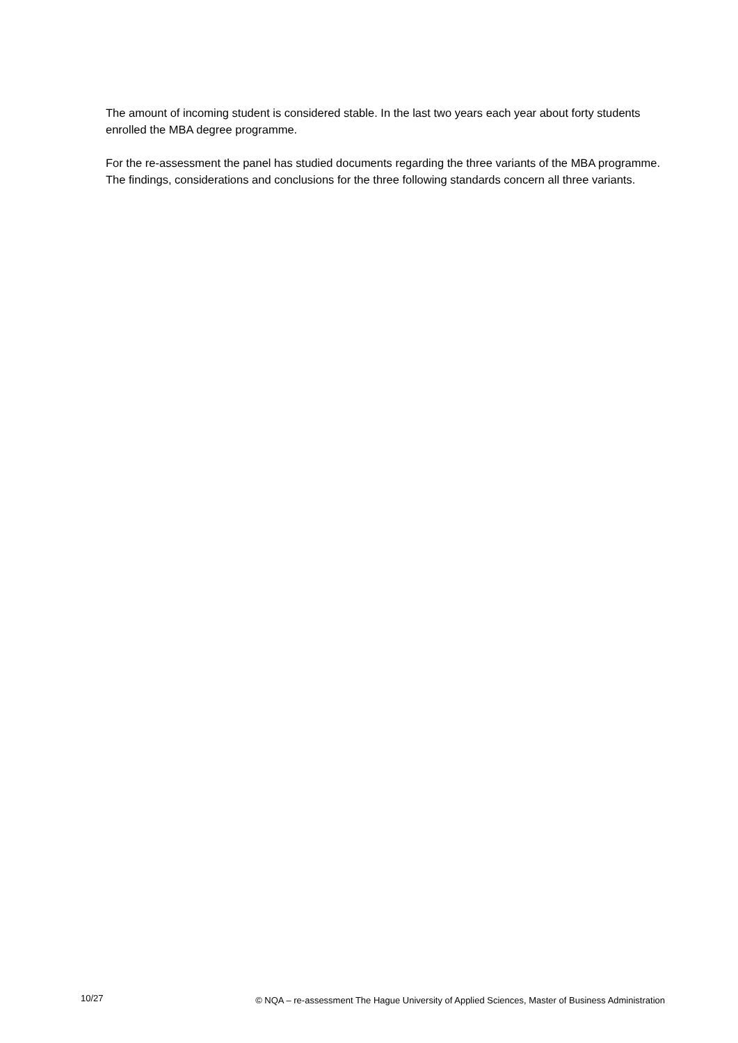The amount of incoming student is considered stable. In the last two years each year about forty students enrolled the MBA degree programme.
For the re-assessment the panel has studied documents regarding the three variants of the MBA programme. The findings, considerations and conclusions for the three following standards concern all three variants.
10/27 © NQA – re-assessment The Hague University of Applied Sciences, Master of Business Administration